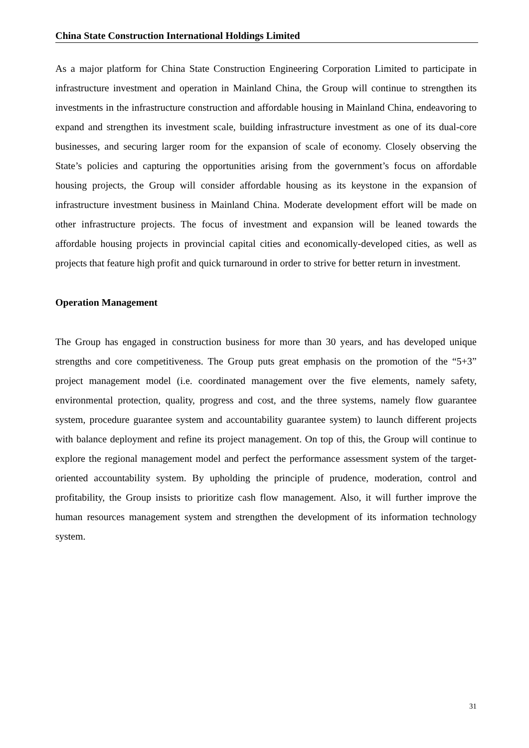China State Construction International Holdings Limited
As a major platform for China State Construction Engineering Corporation Limited to participate in infrastructure investment and operation in Mainland China, the Group will continue to strengthen its investments in the infrastructure construction and affordable housing in Mainland China, endeavoring to expand and strengthen its investment scale, building infrastructure investment as one of its dual-core businesses, and securing larger room for the expansion of scale of economy. Closely observing the State’s policies and capturing the opportunities arising from the government’s focus on affordable housing projects, the Group will consider affordable housing as its keystone in the expansion of infrastructure investment business in Mainland China. Moderate development effort will be made on other infrastructure projects. The focus of investment and expansion will be leaned towards the affordable housing projects in provincial capital cities and economically-developed cities, as well as projects that feature high profit and quick turnaround in order to strive for better return in investment.
Operation Management
The Group has engaged in construction business for more than 30 years, and has developed unique strengths and core competitiveness. The Group puts great emphasis on the promotion of the “5+3” project management model (i.e. coordinated management over the five elements, namely safety, environmental protection, quality, progress and cost, and the three systems, namely flow guarantee system, procedure guarantee system and accountability guarantee system) to launch different projects with balance deployment and refine its project management. On top of this, the Group will continue to explore the regional management model and perfect the performance assessment system of the target-oriented accountability system. By upholding the principle of prudence, moderation, control and profitability, the Group insists to prioritize cash flow management. Also, it will further improve the human resources management system and strengthen the development of its information technology system.
31